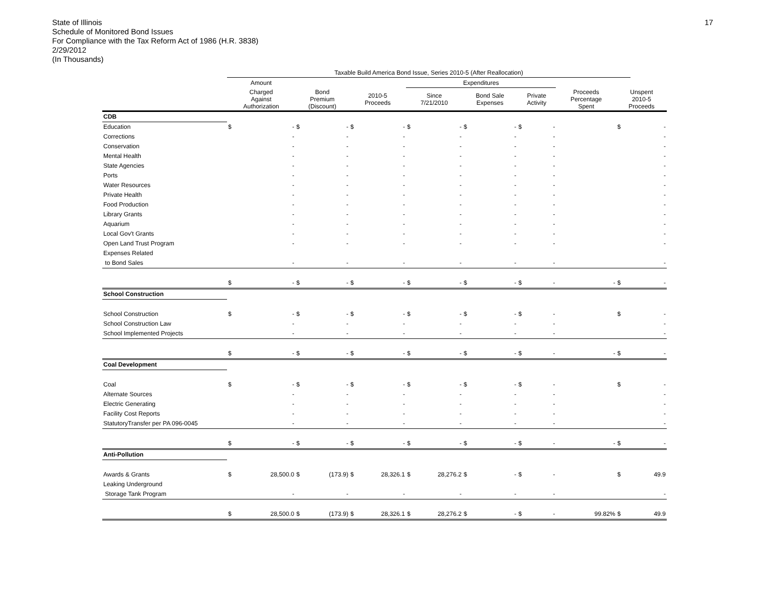State of Illinois
Schedule of Monitored Bond Issues
For Compliance with the Tax Reform Act of 1986 (H.R. 3838)
2/29/2012
(In Thousands)
17
| | Taxable Build America Bond Issue, Series 2010-5 (After Reallocation) | | | | | | | | | | | | | | |
| --- | --- | --- | --- | --- | --- | --- | --- | --- | --- | --- | --- | --- | --- | --- | --- |
| | Amount | | | | | | Expenditures | | | | | | | | |
| | Charged Against Authorization | | Bond Premium (Discount) | | 2010-5 Proceeds | | Since 7/21/2010 | | Bond Sale Expenses | | Private Activity | | Proceeds Percentage Spent | Unspent 2010-5 Proceeds | |
| CDB | | | | | | | | | | | | | | | |
| Education | $ | - | $ | - | $ | - | $ | - | $ | - | $ | - | | $ | - |
| Corrections | | - | | - | | - | | - | | - | | - | | | - |
| Conservation | | - | | - | | - | | - | | - | | - | | | - |
| Mental Health | | - | | - | | - | | - | | - | | - | | | - |
| State Agencies | | - | | - | | - | | - | | - | | - | | | - |
| Ports | | - | | - | | - | | - | | - | | - | | | - |
| Water Resources | | - | | - | | - | | - | | - | | - | | | - |
| Private Health | | - | | - | | - | | - | | - | | - | | | - |
| Food Production | | - | | - | | - | | - | | - | | - | | | - |
| Library Grants | | - | | - | | - | | - | | - | | - | | | - |
| Aquarium | | - | | - | | - | | - | | - | | - | | | - |
| Local Gov't Grants | | - | | - | | - | | - | | - | | - | | | - |
| Open Land Trust Program | | - | | - | | - | | - | | - | | - | | | - |
| Expenses Related | | | | | | | | | | | | | | | |
| to Bond Sales | | - | | - | | - | | - | | - | | - | | | - |
| | $ | - | $ | - | $ | - | $ | - | $ | - | $ | - | - | $ | - |
| School Construction | | | | | | | | | | | | | | | |
| School Construction | $ | - | $ | - | $ | - | $ | - | $ | - | $ | - | | $ | - |
| School Construction Law | | - | | - | | - | | - | | - | | - | | | - |
| School Implemented Projects | | - | | - | | - | | - | | - | | - | | | - |
| | $ | - | $ | - | $ | - | $ | - | $ | - | $ | - | - | $ | - |
| Coal Development | | | | | | | | | | | | | | | |
| Coal | $ | - | $ | - | $ | - | $ | - | $ | - | $ | - | | $ | - |
| Alternate Sources | | - | | - | | - | | - | | - | | - | | | - |
| Electric Generating | | - | | - | | - | | - | | - | | - | | | - |
| Facility Cost Reports | | - | | - | | - | | - | | - | | - | | | - |
| StatutoryTransfer per PA 096-0045 | | - | | - | | - | | - | | - | | - | | | - |
| | $ | - | $ | - | $ | - | $ | - | $ | - | $ | - | - | $ | - |
| Anti-Pollution | | | | | | | | | | | | | | | |
| Awards & Grants | $ | 28,500.0 | $ | (173.9) | $ | 28,326.1 | $ | 28,276.2 | $ | - | $ | - | | $ | 49.9 |
| Leaking Underground | | | | | | | | | | | | | | | |
| Storage Tank Program | | - | | - | | - | | - | | - | | - | | | - |
| | $ | 28,500.0 | $ | (173.9) | $ | 28,326.1 | $ | 28,276.2 | $ | - | $ | - | 99.82% | $ | 49.9 |